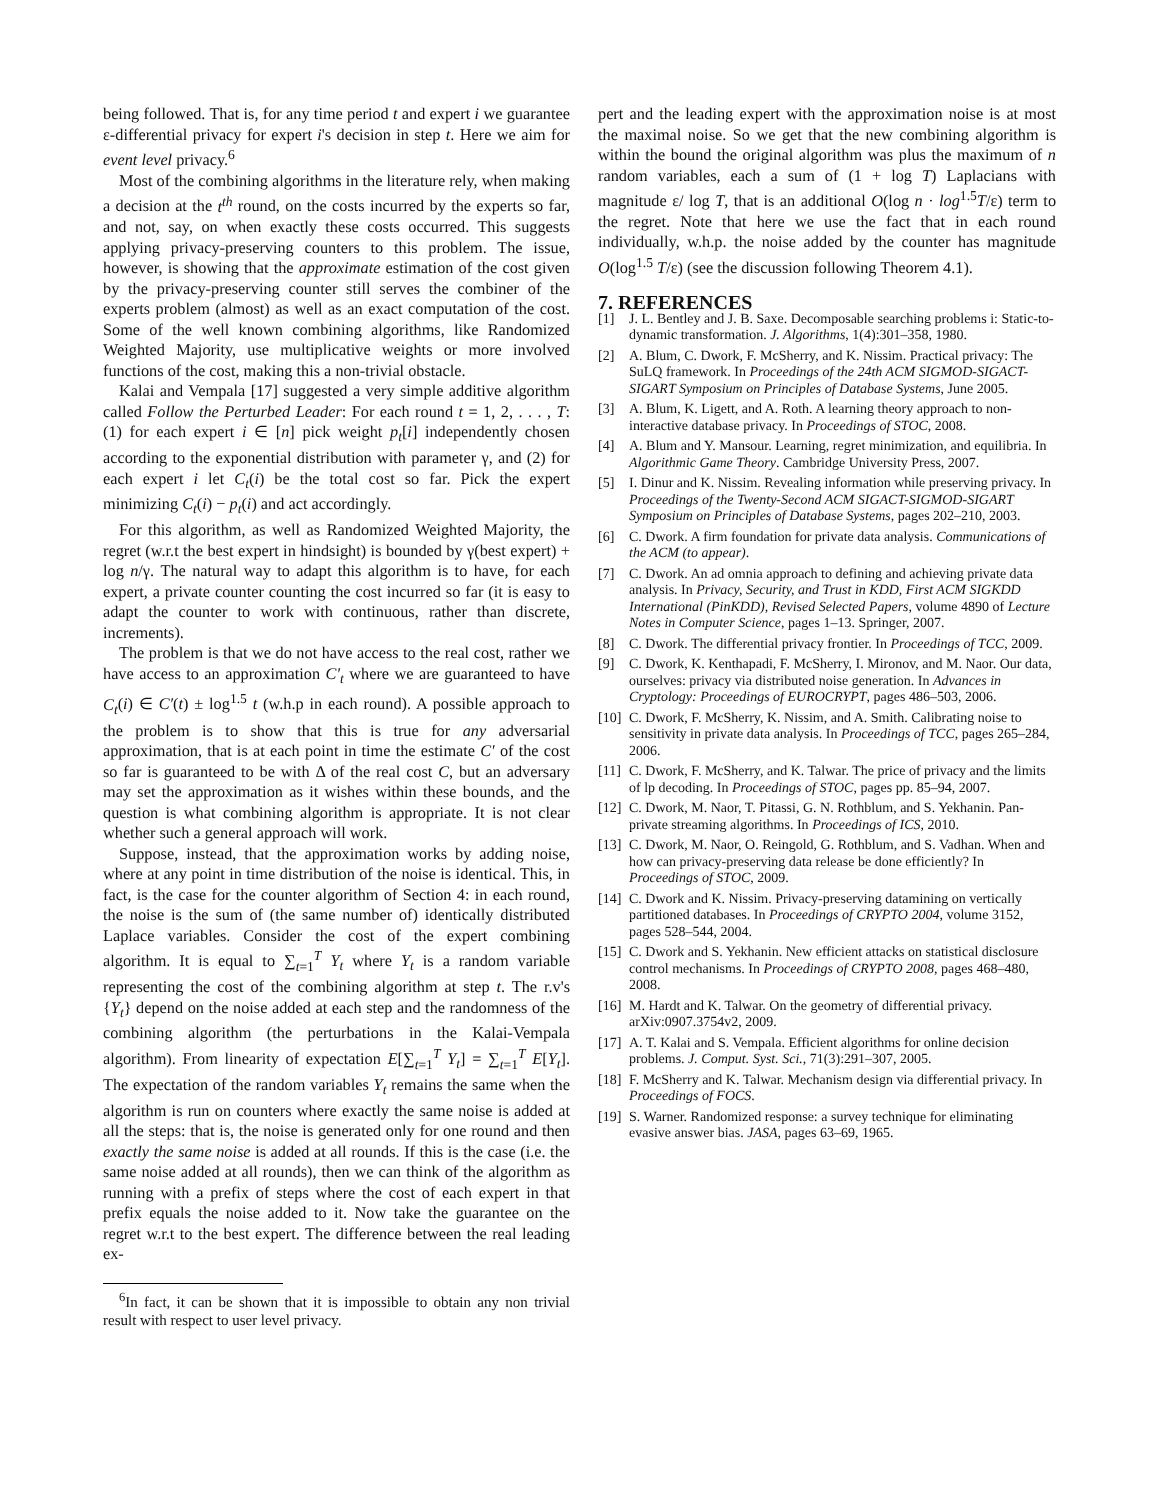being followed. That is, for any time period t and expert i we guarantee ε-differential privacy for expert i's decision in step t. Here we aim for event level privacy.<sup>6</sup>
Most of the combining algorithms in the literature rely, when making a decision at the t<sup>th</sup> round, on the costs incurred by the experts so far, and not, say, on when exactly these costs occurred. This suggests applying privacy-preserving counters to this problem. The issue, however, is showing that the approximate estimation of the cost given by the privacy-preserving counter still serves the combiner of the experts problem (almost) as well as an exact computation of the cost. Some of the well known combining algorithms, like Randomized Weighted Majority, use multiplicative weights or more involved functions of the cost, making this a non-trivial obstacle.
Kalai and Vempala [17] suggested a very simple additive algorithm called Follow the Perturbed Leader: For each round t = 1, 2, . . . , T: (1) for each expert i ∈ [n] pick weight p<sub>t</sub>[i] independently chosen according to the exponential distribution with parameter γ, and (2) for each expert i let C<sub>t</sub>(i) be the total cost so far. Pick the expert minimizing C<sub>t</sub>(i) − p<sub>t</sub>(i) and act accordingly.
For this algorithm, as well as Randomized Weighted Majority, the regret (w.r.t the best expert in hindsight) is bounded by γ(best expert) + log n/γ. The natural way to adapt this algorithm is to have, for each expert, a private counter counting the cost incurred so far (it is easy to adapt the counter to work with continuous, rather than discrete, increments).
The problem is that we do not have access to the real cost, rather we have access to an approximation C′<sub>t</sub> where we are guaranteed to have C<sub>t</sub>(i) ∈ C′(t) ± log<sup>1.5</sup> t (w.h.p in each round). A possible approach to the problem is to show that this is true for any adversarial approximation, that is at each point in time the estimate C′ of the cost so far is guaranteed to be with Δ of the real cost C, but an adversary may set the approximation as it wishes within these bounds, and the question is what combining algorithm is appropriate. It is not clear whether such a general approach will work.
Suppose, instead, that the approximation works by adding noise, where at any point in time distribution of the noise is identical. This, in fact, is the case for the counter algorithm of Section 4: in each round, the noise is the sum of (the same number of) identically distributed Laplace variables. Consider the cost of the expert combining algorithm. It is equal to ∑<sub>t=1</sub><sup>T</sup> Y<sub>t</sub> where Y<sub>t</sub> is a random variable representing the cost of the combining algorithm at step t. The r.v's {Y<sub>t</sub>} depend on the noise added at each step and the randomness of the combining algorithm (the perturbations in the Kalai-Vempala algorithm). From linearity of expectation E[∑<sub>t=1</sub><sup>T</sup> Y<sub>t</sub>] = ∑<sub>t=1</sub><sup>T</sup> E[Y<sub>t</sub>]. The expectation of the random variables Y<sub>t</sub> remains the same when the algorithm is run on counters where exactly the same noise is added at all the steps: that is, the noise is generated only for one round and then exactly the same noise is added at all rounds. If this is the case (i.e. the same noise added at all rounds), then we can think of the algorithm as running with a prefix of steps where the cost of each expert in that prefix equals the noise added to it. Now take the guarantee on the regret w.r.t to the best expert. The difference between the real leading ex-
<sup>6</sup> In fact, it can be shown that it is impossible to obtain any non trivial result with respect to user level privacy.
pert and the leading expert with the approximation noise is at most the maximal noise. So we get that the new combining algorithm is within the bound the original algorithm was plus the maximum of n random variables, each a sum of (1 + log T) Laplacians with magnitude ε/ log T, that is an additional O(log n · log<sup>1.5</sup>T/ε) term to the regret. Note that here we use the fact that in each round individually, w.h.p. the noise added by the counter has magnitude O(log<sup>1.5</sup> T/ε) (see the discussion following Theorem 4.1).
7. REFERENCES
[1] J. L. Bentley and J. B. Saxe. Decomposable searching problems i: Static-to-dynamic transformation. J. Algorithms, 1(4):301–358, 1980.
[2] A. Blum, C. Dwork, F. McSherry, and K. Nissim. Practical privacy: The SuLQ framework. In Proceedings of the 24th ACM SIGMOD-SIGACT-SIGART Symposium on Principles of Database Systems, June 2005.
[3] A. Blum, K. Ligett, and A. Roth. A learning theory approach to non-interactive database privacy. In Proceedings of STOC, 2008.
[4] A. Blum and Y. Mansour. Learning, regret minimization, and equilibria. In Algorithmic Game Theory. Cambridge University Press, 2007.
[5] I. Dinur and K. Nissim. Revealing information while preserving privacy. In Proceedings of the Twenty-Second ACM SIGACT-SIGMOD-SIGART Symposium on Principles of Database Systems, pages 202–210, 2003.
[6] C. Dwork. A firm foundation for private data analysis. Communications of the ACM (to appear).
[7] C. Dwork. An ad omnia approach to defining and achieving private data analysis. In Privacy, Security, and Trust in KDD, First ACM SIGKDD International (PinKDD), Revised Selected Papers, volume 4890 of Lecture Notes in Computer Science, pages 1–13. Springer, 2007.
[8] C. Dwork. The differential privacy frontier. In Proceedings of TCC, 2009.
[9] C. Dwork, K. Kenthapadi, F. McSherry, I. Mironov, and M. Naor. Our data, ourselves: privacy via distributed noise generation. In Advances in Cryptology: Proceedings of EUROCRYPT, pages 486–503, 2006.
[10] C. Dwork, F. McSherry, K. Nissim, and A. Smith. Calibrating noise to sensitivity in private data analysis. In Proceedings of TCC, pages 265–284, 2006.
[11] C. Dwork, F. McSherry, and K. Talwar. The price of privacy and the limits of lp decoding. In Proceedings of STOC, pages pp. 85–94, 2007.
[12] C. Dwork, M. Naor, T. Pitassi, G. N. Rothblum, and S. Yekhanin. Pan-private streaming algorithms. In Proceedings of ICS, 2010.
[13] C. Dwork, M. Naor, O. Reingold, G. Rothblum, and S. Vadhan. When and how can privacy-preserving data release be done efficiently? In Proceedings of STOC, 2009.
[14] C. Dwork and K. Nissim. Privacy-preserving datamining on vertically partitioned databases. In Proceedings of CRYPTO 2004, volume 3152, pages 528–544, 2004.
[15] C. Dwork and S. Yekhanin. New efficient attacks on statistical disclosure control mechanisms. In Proceedings of CRYPTO 2008, pages 468–480, 2008.
[16] M. Hardt and K. Talwar. On the geometry of differential privacy. arXiv:0907.3754v2, 2009.
[17] A. T. Kalai and S. Vempala. Efficient algorithms for online decision problems. J. Comput. Syst. Sci., 71(3):291–307, 2005.
[18] F. McSherry and K. Talwar. Mechanism design via differential privacy. In Proceedings of FOCS.
[19] S. Warner. Randomized response: a survey technique for eliminating evasive answer bias. JASA, pages 63–69, 1965.